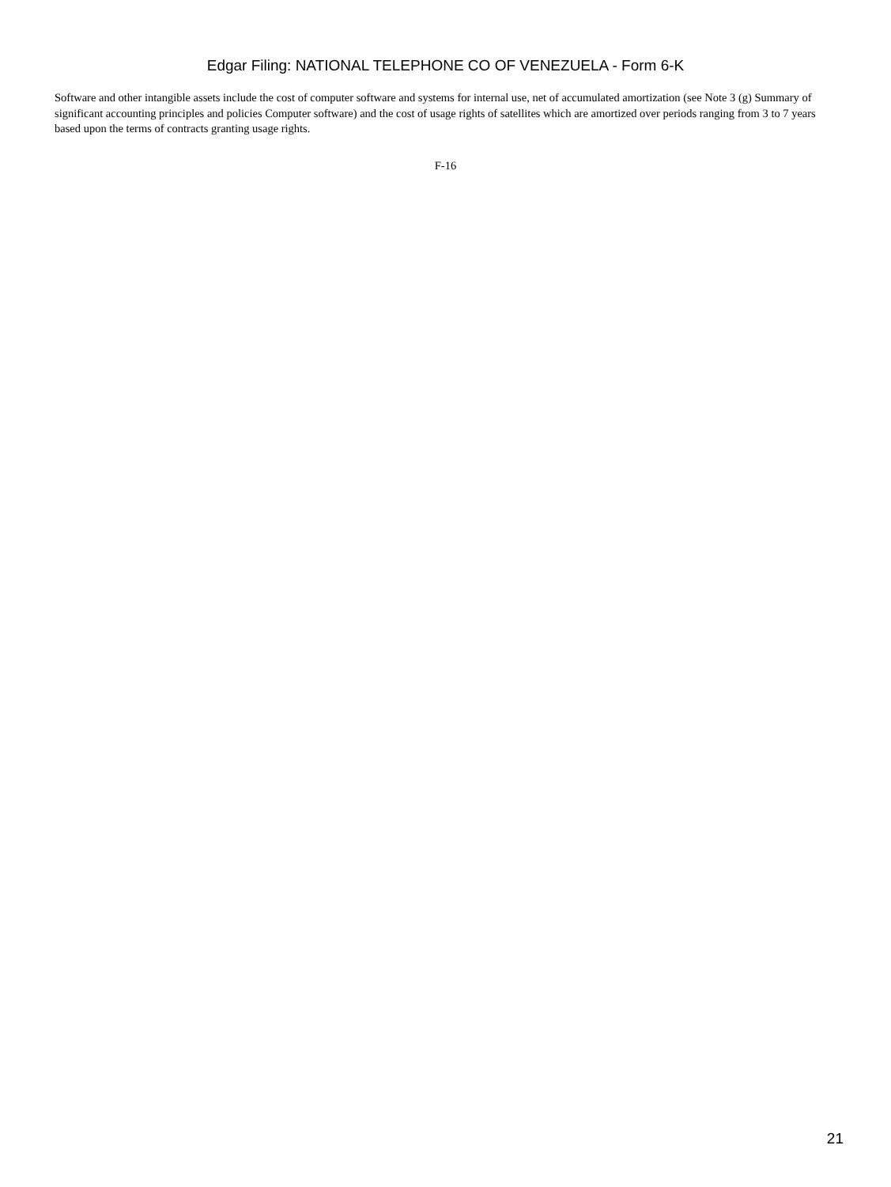Edgar Filing: NATIONAL TELEPHONE CO OF VENEZUELA - Form 6-K
Software and other intangible assets include the cost of computer software and systems for internal use, net of accumulated amortization (see Note 3 (g) Summary of significant accounting principles and policies Computer software) and the cost of usage rights of satellites which are amortized over periods ranging from 3 to 7 years based upon the terms of contracts granting usage rights.
F-16
21